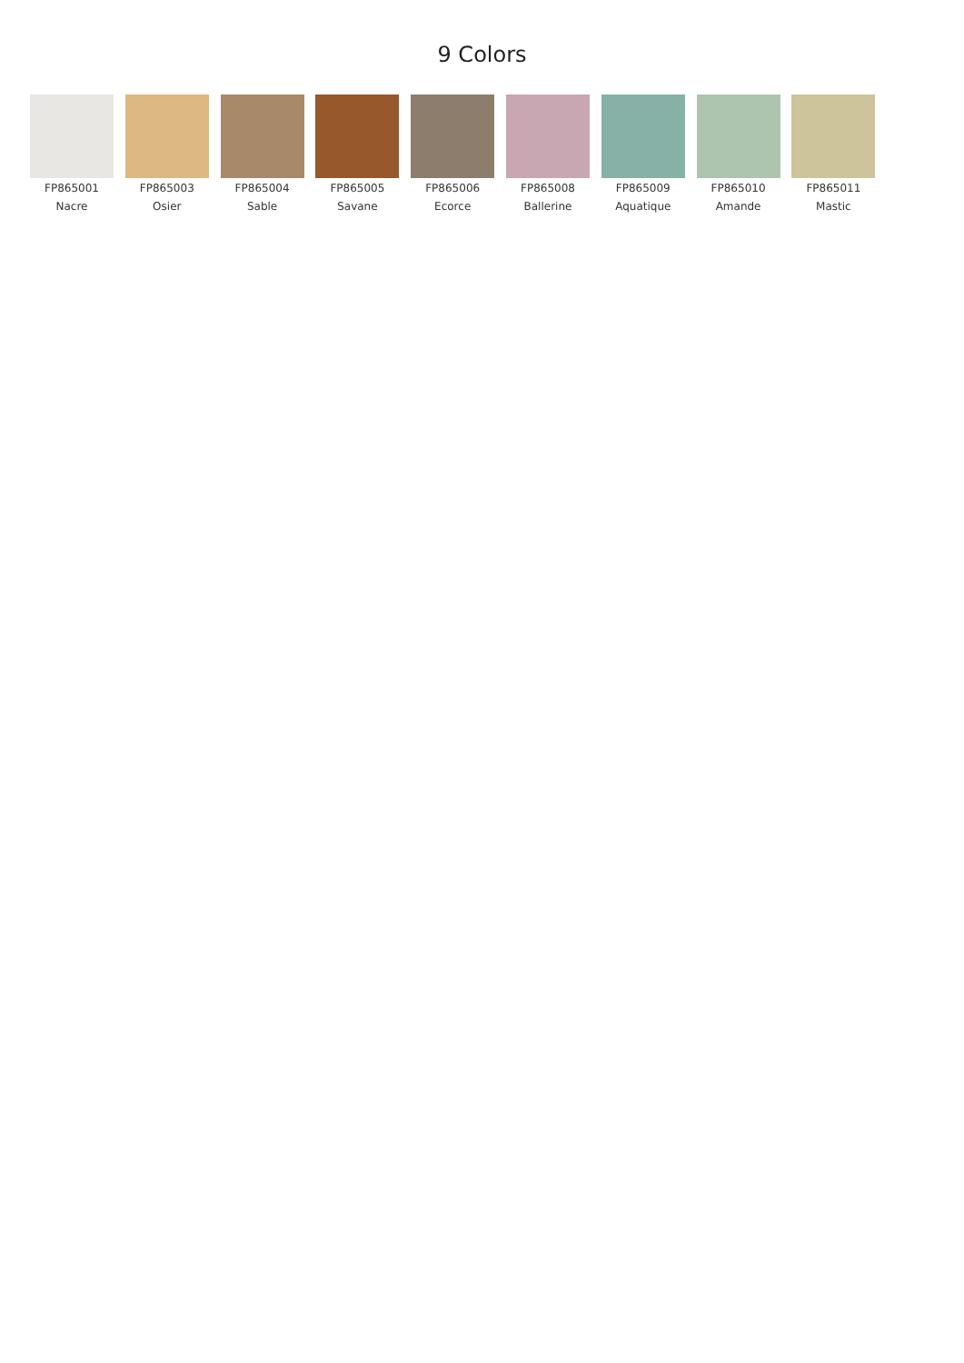9 Colors
FP865001
Nacre
FP865003
Osier
FP865004
Sable
FP865005
Savane
FP865006
Ecorce
FP865008
Ballerine
FP865009
Aquatique
FP865010
Amande
FP865011
Mastic